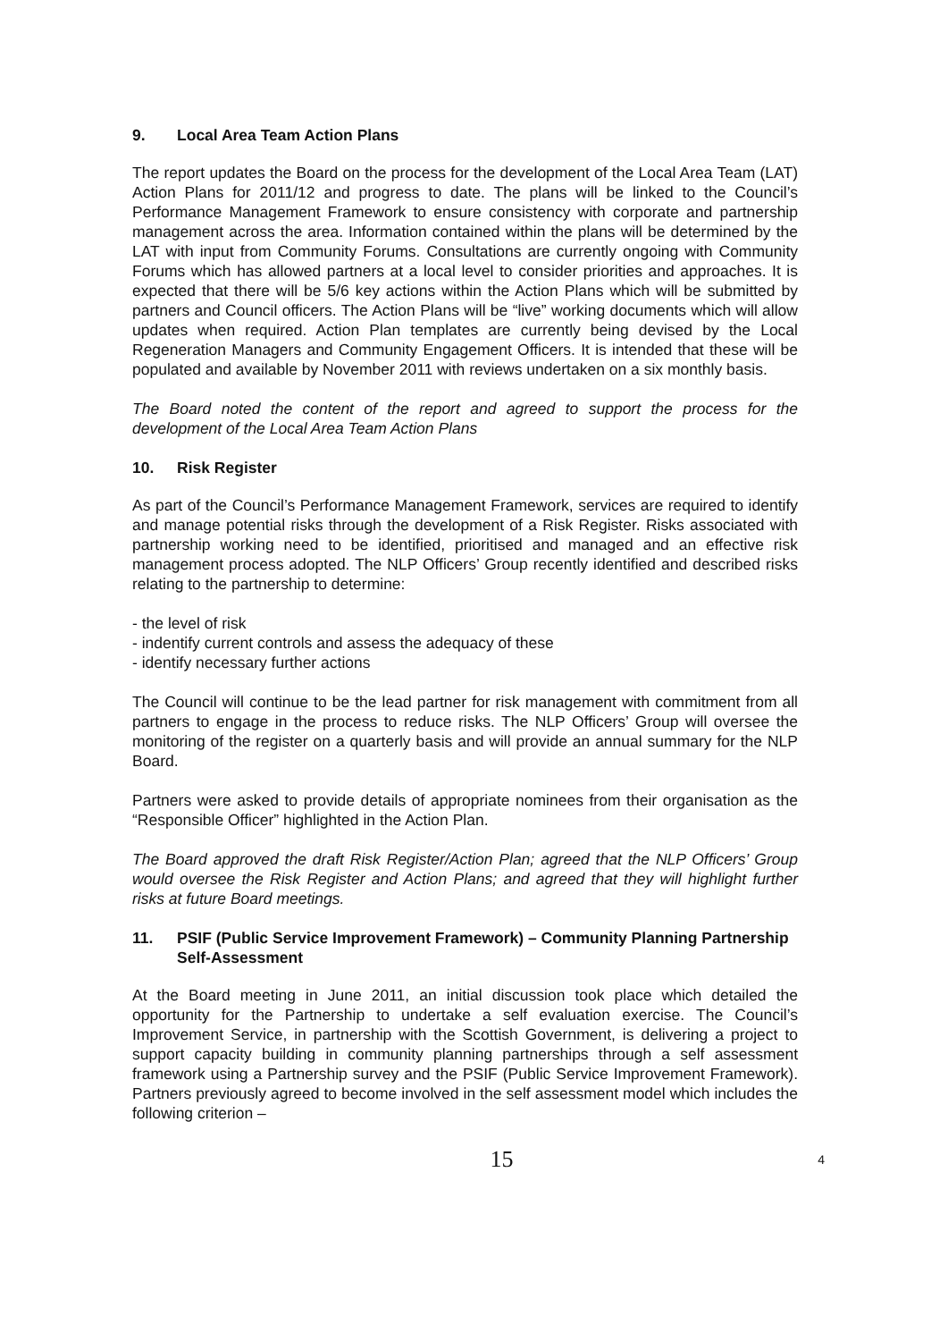9. Local Area Team Action Plans
The report updates the Board on the process for the development of the Local Area Team (LAT) Action Plans for 2011/12 and progress to date. The plans will be linked to the Council’s Performance Management Framework to ensure consistency with corporate and partnership management across the area. Information contained within the plans will be determined by the LAT with input from Community Forums. Consultations are currently ongoing with Community Forums which has allowed partners at a local level to consider priorities and approaches. It is expected that there will be 5/6 key actions within the Action Plans which will be submitted by partners and Council officers. The Action Plans will be “live” working documents which will allow updates when required. Action Plan templates are currently being devised by the Local Regeneration Managers and Community Engagement Officers. It is intended that these will be populated and available by November 2011 with reviews undertaken on a six monthly basis.
The Board noted the content of the report and agreed to support the process for the development of the Local Area Team Action Plans
10. Risk Register
As part of the Council’s Performance Management Framework, services are required to identify and manage potential risks through the development of a Risk Register. Risks associated with partnership working need to be identified, prioritised and managed and an effective risk management process adopted. The NLP Officers’ Group recently identified and described risks relating to the partnership to determine:
- the level of risk
- indentify current controls and assess the adequacy of these
- identify necessary further actions
The Council will continue to be the lead partner for risk management with commitment from all partners to engage in the process to reduce risks. The NLP Officers’ Group will oversee the monitoring of the register on a quarterly basis and will provide an annual summary for the NLP Board.
Partners were asked to provide details of appropriate nominees from their organisation as the “Responsible Officer” highlighted in the Action Plan.
The Board approved the draft Risk Register/Action Plan; agreed that the NLP Officers’ Group would oversee the Risk Register and Action Plans; and agreed that they will highlight further risks at future Board meetings.
11. PSIF (Public Service Improvement Framework) – Community Planning Partnership Self-Assessment
At the Board meeting in June 2011, an initial discussion took place which detailed the opportunity for the Partnership to undertake a self evaluation exercise. The Council’s Improvement Service, in partnership with the Scottish Government, is delivering a project to support capacity building in community planning partnerships through a self assessment framework using a Partnership survey and the PSIF (Public Service Improvement Framework). Partners previously agreed to become involved in the self assessment model which includes the following criterion –
15
4